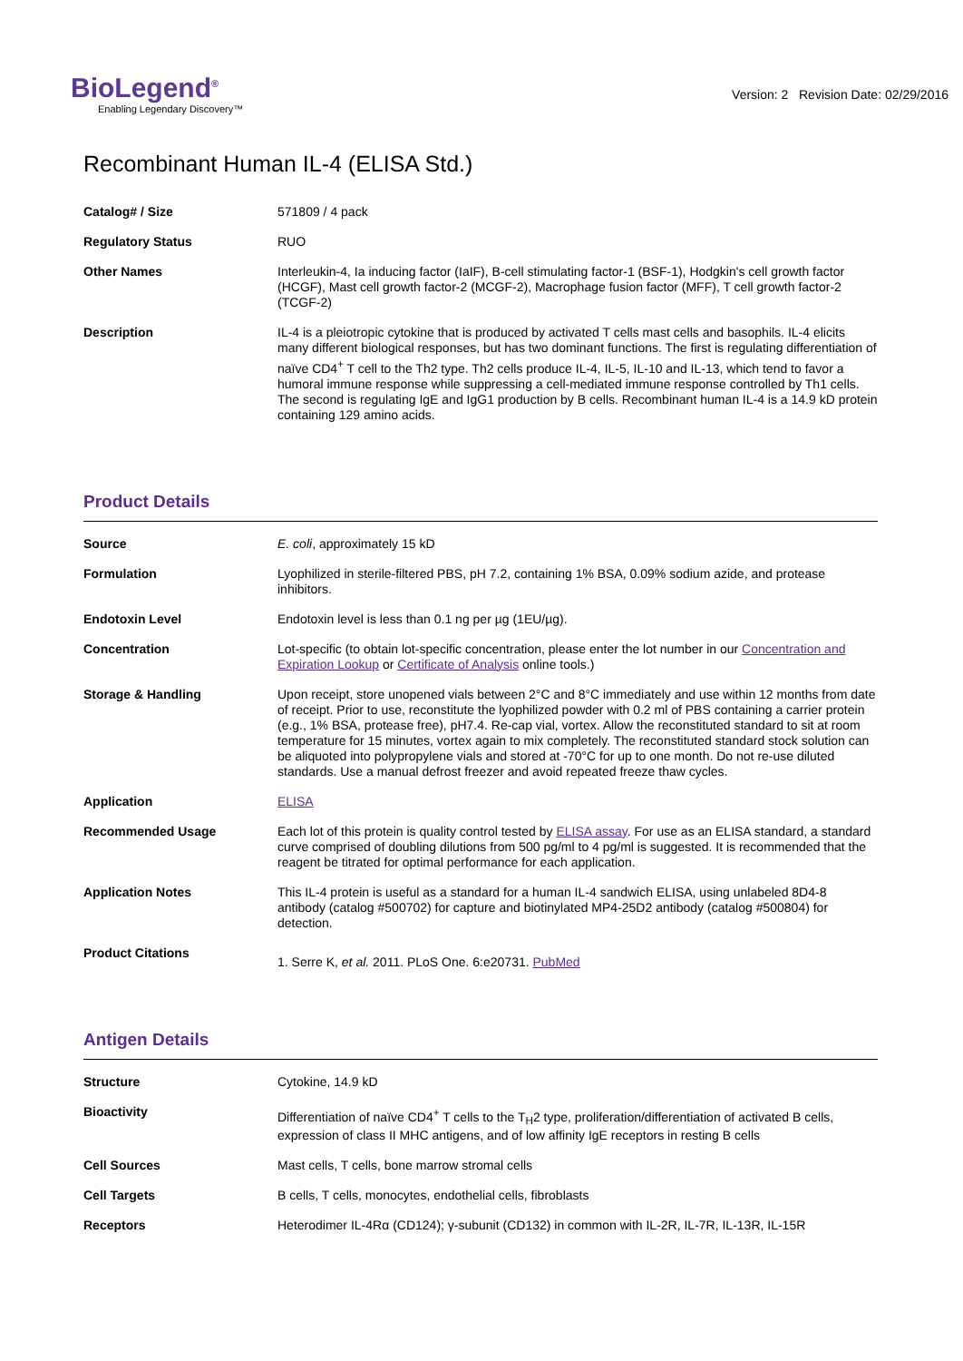BioLegend<sup>®</sup>
Enabling Legendary Discovery™
Version: 2 Revision Date: 02/29/2016
Recombinant Human IL-4 (ELISA Std.)
| Catalog# / Size | 571809 / 4 pack |
| Regulatory Status | RUO |
| Other Names | Interleukin-4, Ia inducing factor (IaIF), B-cell stimulating factor-1 (BSF-1), Hodgkin's cell growth factor (HCGF), Mast cell growth factor-2 (MCGF-2), Macrophage fusion factor (MFF), T cell growth factor-2 (TCGF-2) |
| Description | IL-4 is a pleiotropic cytokine that is produced by activated T cells mast cells and basophils. IL-4 elicits many different biological responses, but has two dominant functions. The first is regulating differentiation of naïve CD4<sup>+</sup> T cell to the Th2 type. Th2 cells produce IL-4, IL-5, IL-10 and IL-13, which tend to favor a humoral immune response while suppressing a cell-mediated immune response controlled by Th1 cells. The second is regulating IgE and IgG1 production by B cells. Recombinant human IL-4 is a 14.9 kD protein containing 129 amino acids. |
Product Details
| Source | E. coli , approximately 15 kD |
| Formulation | Lyophilized in sterile-filtered PBS, pH 7.2, containing 1% BSA, 0.09% sodium azide, and protease inhibitors. |
| Endotoxin Level | Endotoxin level is less than 0.1 ng per µg (1EU/µg). |
| Concentration | Lot-specific (to obtain lot-specific concentration, please enter the lot number in our Concentration and Expiration Lookup or Certificate of Analysis online tools.) |
| Storage & Handling | Upon receipt, store unopened vials between 2°C and 8°C immediately and use within 12 months from date of receipt. Prior to use, reconstitute the lyophilized powder with 0.2 ml of PBS containing a carrier protein (e.g., 1% BSA, protease free), pH7.4. Re-cap vial, vortex. Allow the reconstituted standard to sit at room temperature for 15 minutes, vortex again to mix completely. The reconstituted standard stock solution can be aliquoted into polypropylene vials and stored at -70°C for up to one month. Do not re-use diluted standards. Use a manual defrost freezer and avoid repeated freeze thaw cycles. |
| Application | ELISA |
| Recommended Usage | Each lot of this protein is quality control tested by ELISA assay . For use as an ELISA standard, a standard curve comprised of doubling dilutions from 500 pg/ml to 4 pg/ml is suggested. It is recommended that the reagent be titrated for optimal performance for each application. |
| Application Notes | This IL-4 protein is useful as a standard for a human IL-4 sandwich ELISA, using unlabeled 8D4-8 antibody (catalog #500702) for capture and biotinylated MP4-25D2 antibody (catalog #500804) for detection. |
| Product Citations | 1. Serre K, et al. 2011. PLoS One. 6:e20731. PubMed |
Antigen Details
| Structure | Cytokine, 14.9 kD |
| Bioactivity | Differentiation of naïve CD4<sup>+</sup> T cells to the T<sub>H</sub>2 type, proliferation/differentiation of activated B cells, expression of class II MHC antigens, and of low affinity IgE receptors in resting B cells |
| Cell Sources | Mast cells, T cells, bone marrow stromal cells |
| Cell Targets | B cells, T cells, monocytes, endothelial cells, fibroblasts |
| Receptors | Heterodimer IL-4Rα (CD124); γ-subunit (CD132) in common with IL-2R, IL-7R, IL-13R, IL-15R |